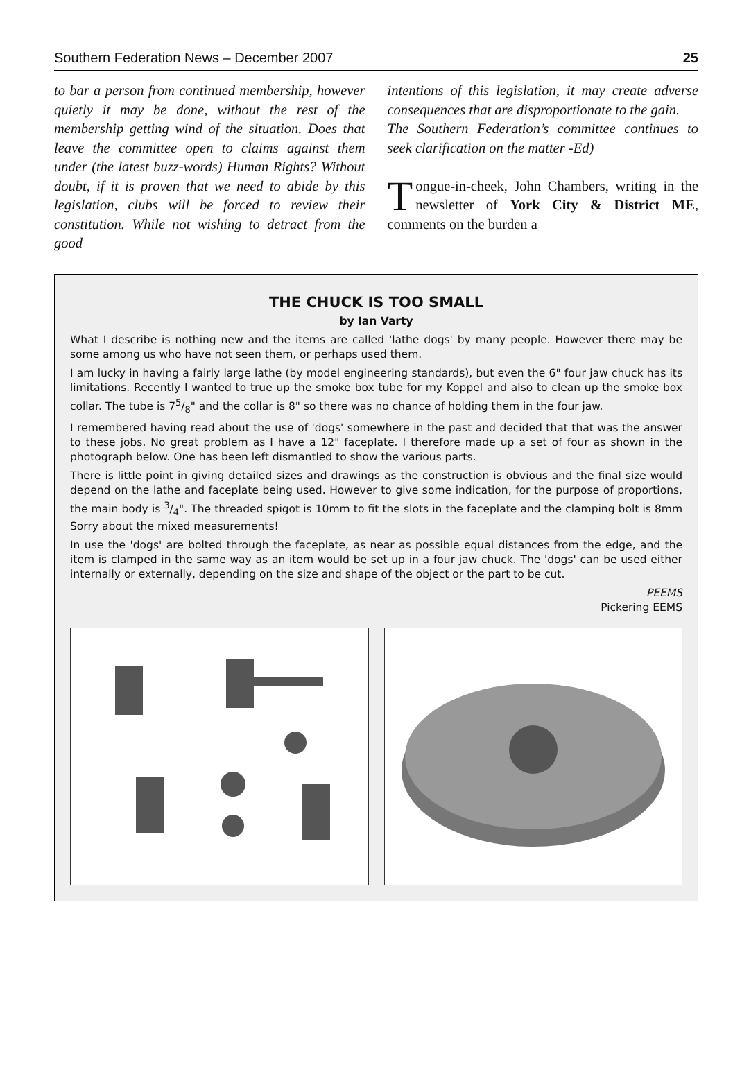Southern Federation News – December 2007 25
to bar a person from continued membership, however quietly it may be done, without the rest of the membership getting wind of the situation. Does that leave the committee open to claims against them under (the latest buzz-words) Human Rights? Without doubt, if it is proven that we need to abide by this legislation, clubs will be forced to review their constitution. While not wishing to detract from the good
intentions of this legislation, it may create adverse consequences that are disproportionate to the gain.
The Southern Federation’s committee continues to seek clarification on the matter -Ed)
Tongue-in-cheek, John Chambers, writing in the newsletter of York City & District ME, comments on the burden a
THE CHUCK IS TOO SMALL
by Ian Varty
What I describe is nothing new and the items are called 'lathe dogs' by many people. However there may be some among us who have not seen them, or perhaps used them.
I am lucky in having a fairly large lathe (by model engineering standards), but even the 6" four jaw chuck has its limitations. Recently I wanted to true up the smoke box tube for my Koppel and also to clean up the smoke box collar. The tube is 75/8" and the collar is 8" so there was no chance of holding them in the four jaw.
I remembered having read about the use of 'dogs' somewhere in the past and decided that that was the answer to these jobs. No great problem as I have a 12" faceplate. I therefore made up a set of four as shown in the photograph below. One has been left dismantled to show the various parts.
There is little point in giving detailed sizes and drawings as the construction is obvious and the final size would depend on the lathe and faceplate being used. However to give some indication, for the purpose of proportions, the main body is 3/4". The threaded spigot is 10mm to fit the slots in the faceplate and the clamping bolt is 8mm Sorry about the mixed measurements!
In use the 'dogs' are bolted through the faceplate, as near as possible equal distances from the edge, and the item is clamped in the same way as an item would be set up in a four jaw chuck. The 'dogs' can be used either internally or externally, depending on the size and shape of the object or the part to be cut.
PEEMS
Pickering EEMS